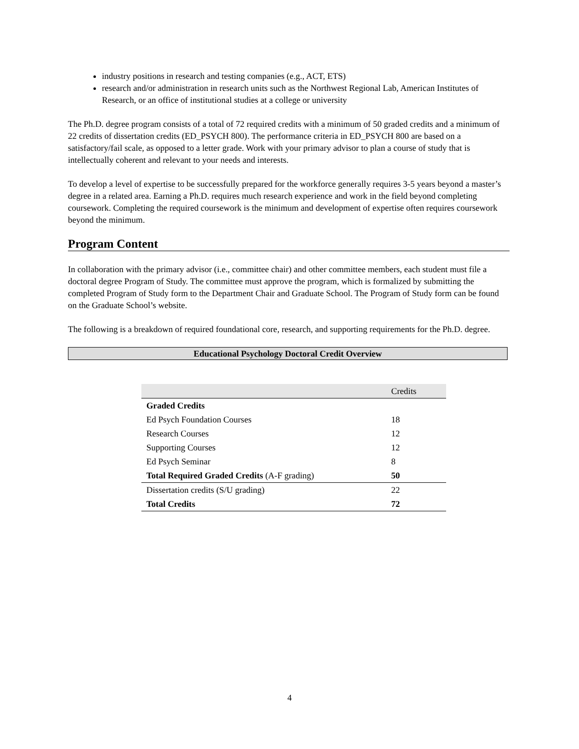industry positions in research and testing companies (e.g., ACT, ETS)
research and/or administration in research units such as the Northwest Regional Lab, American Institutes of Research, or an office of institutional studies at a college or university
The Ph.D. degree program consists of a total of 72 required credits with a minimum of 50 graded credits and a minimum of 22 credits of dissertation credits (ED_PSYCH 800). The performance criteria in ED_PSYCH 800 are based on a satisfactory/fail scale, as opposed to a letter grade. Work with your primary advisor to plan a course of study that is intellectually coherent and relevant to your needs and interests.
To develop a level of expertise to be successfully prepared for the workforce generally requires 3-5 years beyond a master’s degree in a related area. Earning a Ph.D. requires much research experience and work in the field beyond completing coursework. Completing the required coursework is the minimum and development of expertise often requires coursework beyond the minimum.
Program Content
In collaboration with the primary advisor (i.e., committee chair) and other committee members, each student must file a doctoral degree Program of Study. The committee must approve the program, which is formalized by submitting the completed Program of Study form to the Department Chair and Graduate School. The Program of Study form can be found on the Graduate School’s website.
The following is a breakdown of required foundational core, research, and supporting requirements for the Ph.D. degree.
Educational Psychology Doctoral Credit Overview
| | Credits |
| --- | --- |
| Graded Credits | |
| Ed Psych Foundation Courses | 18 |
| Research Courses | 12 |
| Supporting Courses | 12 |
| Ed Psych Seminar | 8 |
| Total Required Graded Credits (A-F grading) | 50 |
| Dissertation credits (S/U grading) | 22 |
| Total Credits | 72 |
4